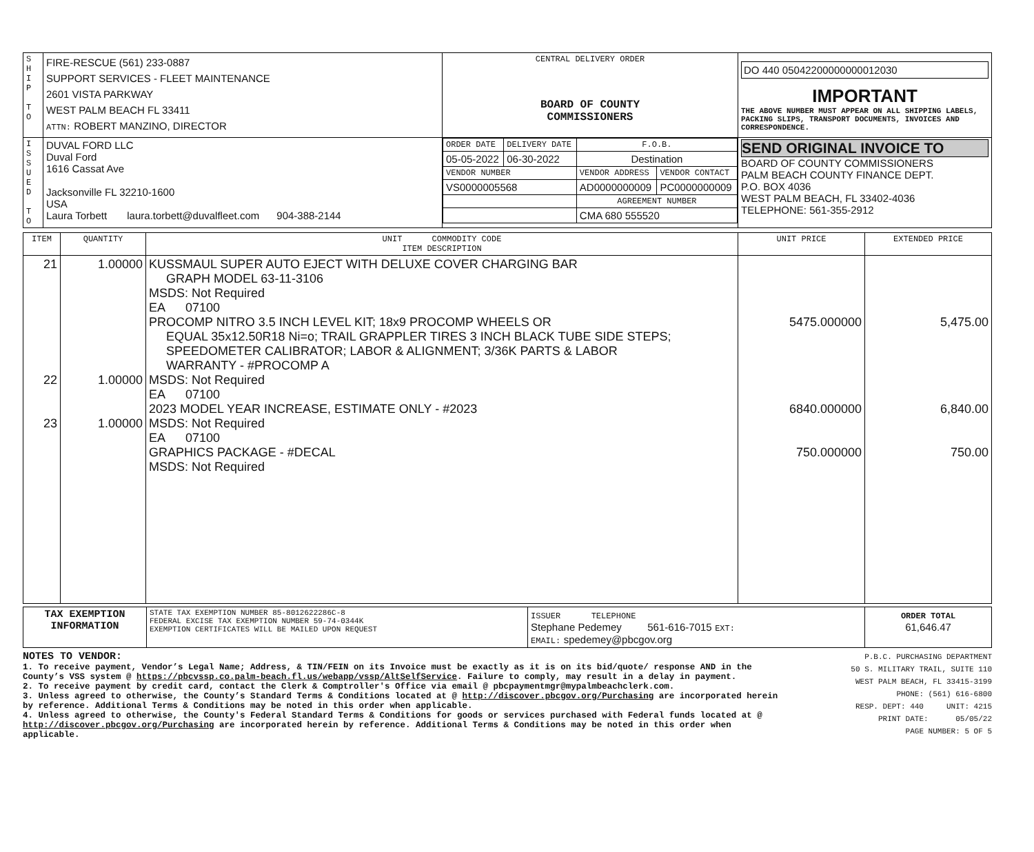| S H I P T O | FIRE-RESCUE (561) 233-0887 SUPPORT SERVICES - FLEET MAINTENANCE 2601 VISTA PARKWAY WEST PALM BEACH FL 33411 ATTN: ROBERT MANZINO, DIRECTOR | CENTRAL DELIVERY ORDER BOARD OF COUNTY COMMISSIONERS | DO 440 05042200000000012030 IMPORTANT THE ABOVE NUMBER MUST APPEAR ON ALL SHIPPING LABELS, PACKING SLIPS, TRANSPORT DOCUMENTS, INVOICES AND CORRESPONDENCE. |
| I S S U E D T O | DUVAL FORD LLC Duval Ford 1616 Cassat Ave Jacksonville FL 32210-1600 USA Laura Torbett laura.torbett@duvalfleet.com 904-388-2144 | / ORDER DATE / DELIVERY DATE / F.O.B. / / / 05-05-2022 / 06-30-2022 / Destination / / / VENDOR NUMBER / / VENDOR ADDRESS / VENDOR CONTACT / / VS0000005568 / / AD0000000009 / PC0000000009 / / / / AGREEMENT NUMBER / / / / / CMA 680 555520 / / | SEND ORIGINAL INVOICE TO BOARD OF COUNTY COMMISSIONERS PALM BEACH COUNTY FINANCE DEPT. P.O. BOX 4036 WEST PALM BEACH, FL 33402-4036 TELEPHONE: 561-355-2912 |
| ITEM | QUANTITY | UNIT COMMODITY CODE ITEM DESCRIPTION | UNIT PRICE | EXTENDED PRICE |
| --- | --- | --- | --- | --- |
| 21 22 23 | 1.00000 1.00000 1.00000 | KUSSMAUL SUPER AUTO EJECT WITH DELUXE COVER CHARGING BAR GRAPH MODEL 63-11-3106 MSDS: Not Required EA 07100 PROCOMP NITRO 3.5 INCH LEVEL KIT; 18x9 PROCOMP WHEELS OR EQUAL 35x12.50R18 Ni=o; TRAIL GRAPPLER TIRES 3 INCH BLACK TUBE SIDE STEPS; SPEEDOMETER CALIBRATOR; LABOR & ALIGNMENT; 3/36K PARTS & LABOR WARRANTY - #PROCOMP A MSDS: Not Required EA 07100 2023 MODEL YEAR INCREASE, ESTIMATE ONLY - #2023 MSDS: Not Required EA 07100 GRAPHICS PACKAGE - #DECAL MSDS: Not Required | 5475.000000 6840.000000 750.000000 | 5,475.00 6,840.00 750.00 |
| TAX EXEMPTION INFORMATION | STATE TAX EXEMPTION NUMBER 85-8012622286C-8 FEDERAL EXCISE TAX EXEMPTION NUMBER 59-74-0344K EXEMPTION CERTIFICATES WILL BE MAILED UPON REQUEST | ISSUER TELEPHONE Stephane Pedemey 561-616-7015 EXT: EMAIL: spedemey@pbcgov.org | ORDER TOTAL 61,646.47 |
NOTES TO VENDOR:
1. To receive payment, Vendor’s Legal Name; Address, & TIN/FEIN on its Invoice must be exactly as it is on its bid/quote/ response AND in the County’s VSS system @ https://pbcvssp.co.palm-beach.fl.us/webapp/vssp/AltSelfService. Failure to comply, may result in a delay in payment.
2. To receive payment by credit card, contact the Clerk & Comptroller's Office via email @ pbcpaymentmgr@mypalmbeachclerk.com.
3. Unless agreed to otherwise, the County’s Standard Terms & Conditions located at @ http://discover.pbcgov.org/Purchasing are incorporated herein by reference. Additional Terms & Conditions may be noted in this order when applicable.
4. Unless agreed to otherwise, the County's Federal Standard Terms & Conditions for goods or services purchased with Federal funds located at @ http://discover.pbcgov.org/Purchasing are incorporated herein by reference. Additional Terms & Conditions may be noted in this order when applicable.
P.B.C. PURCHASING DEPARTMENT
50 S. MILITARY TRAIL, SUITE 110
WEST PALM BEACH, FL 33415-3199
PHONE: (561) 616-6800
RESP. DEPT: 440 UNIT: 4215
PRINT DATE: 05/05/22
PAGE NUMBER: 5 OF 5